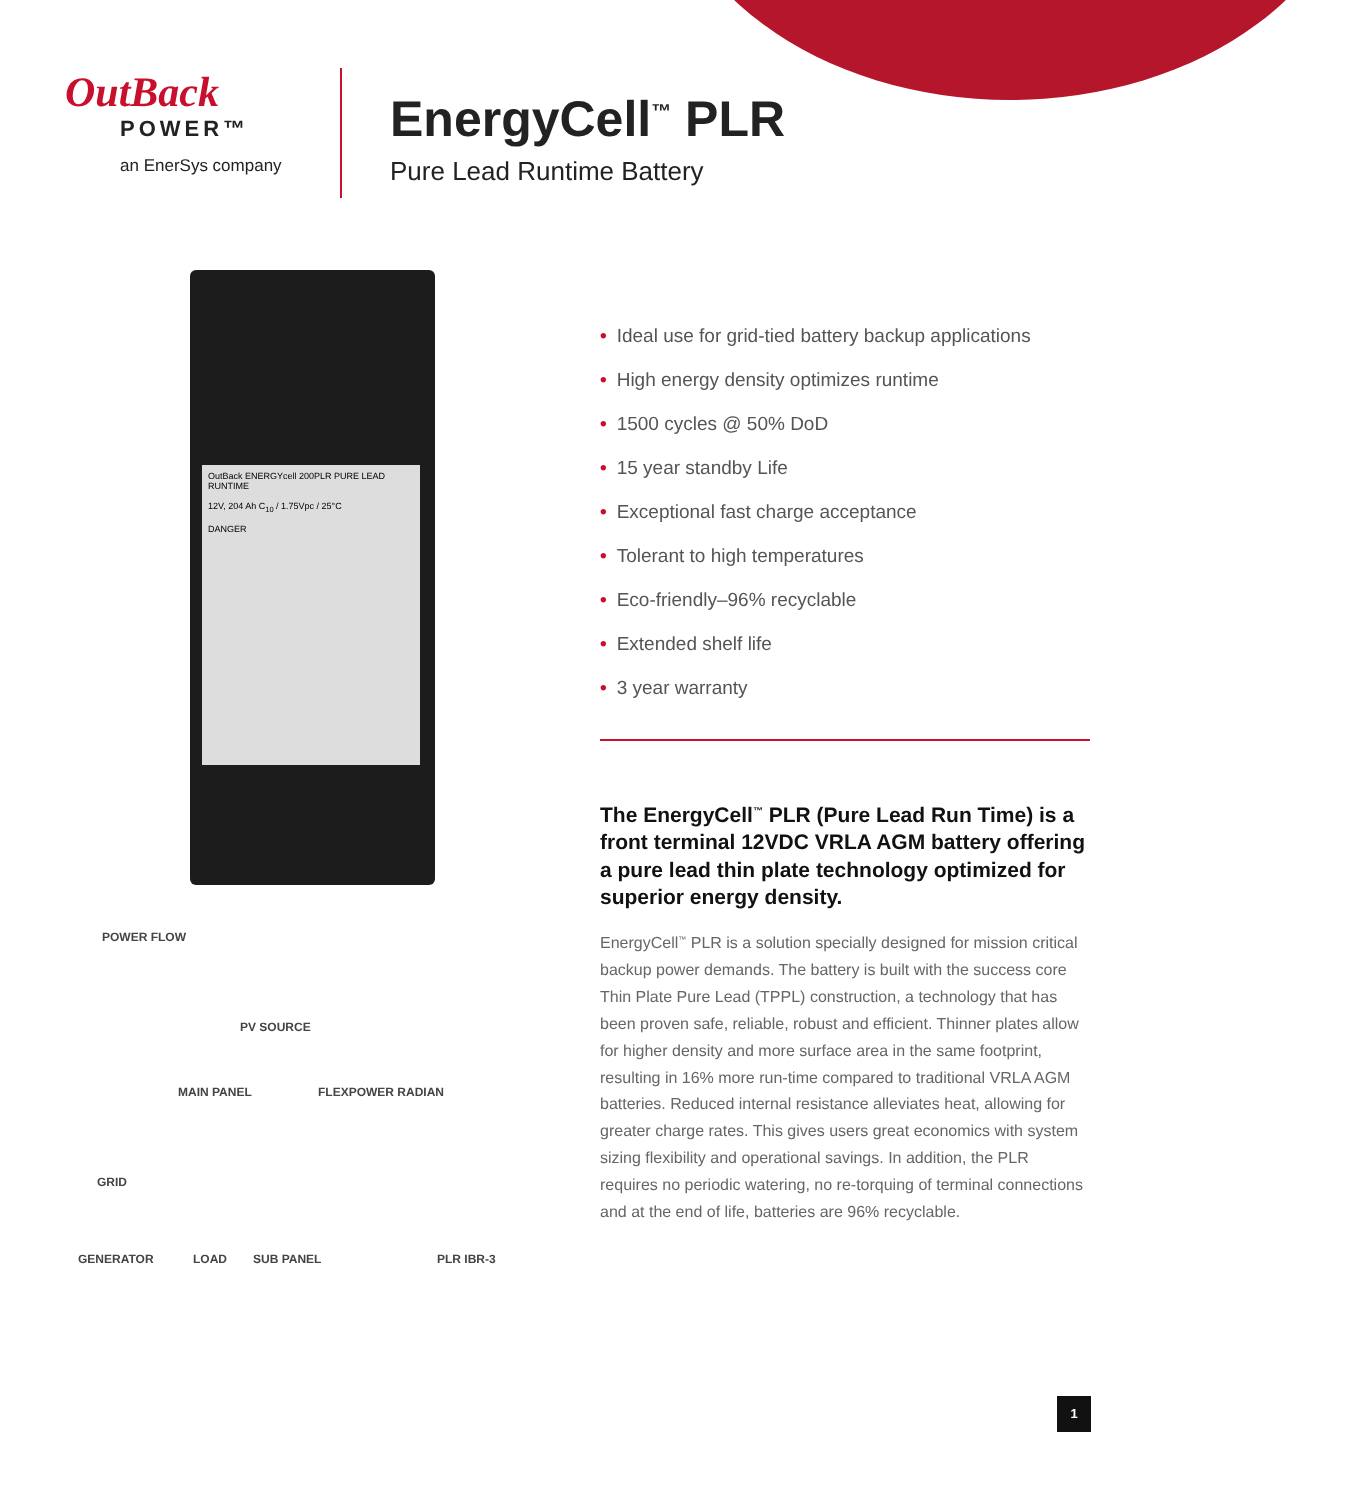OutBack
POWER™
an EnerSys company
EnergyCell<sup>™</sup> PLR
Pure Lead Runtime Battery
OutBack ENERGYcell 200PLR PURE LEAD RUNTIME
12V, 204 Ah C<sub>10</sub> / 1.75Vpc / 25°C
DANGER
POWER FLOW
PV SOURCE
MAIN PANEL FLEXPOWER RADIAN
GRID
GENERATOR LOAD SUB PANEL PLR IBR-3
• Ideal use for grid-tied battery backup applications
• High energy density optimizes runtime
• 1500 cycles @ 50% DoD
• 15 year standby Life
• Exceptional fast charge acceptance
• Tolerant to high temperatures
• Eco-friendly–96% recyclable
• Extended shelf life
• 3 year warranty
The EnergyCell<sup>™</sup> PLR (Pure Lead Run Time) is a front terminal 12VDC VRLA AGM battery offering a pure lead thin plate technology optimized for superior energy density.
EnergyCell<sup>™</sup> PLR is a solution specially designed for mission critical backup power demands. The battery is built with the success core Thin Plate Pure Lead (TPPL) construction, a technology that has been proven safe, reliable, robust and efficient. Thinner plates allow for higher density and more surface area in the same footprint, resulting in 16% more run-time compared to traditional VRLA AGM batteries. Reduced internal resistance alleviates heat, allowing for greater charge rates. This gives users great economics with system sizing flexibility and operational savings. In addition, the PLR requires no periodic watering, no re-torquing of terminal connections and at the end of life, batteries are 96% recyclable.
1